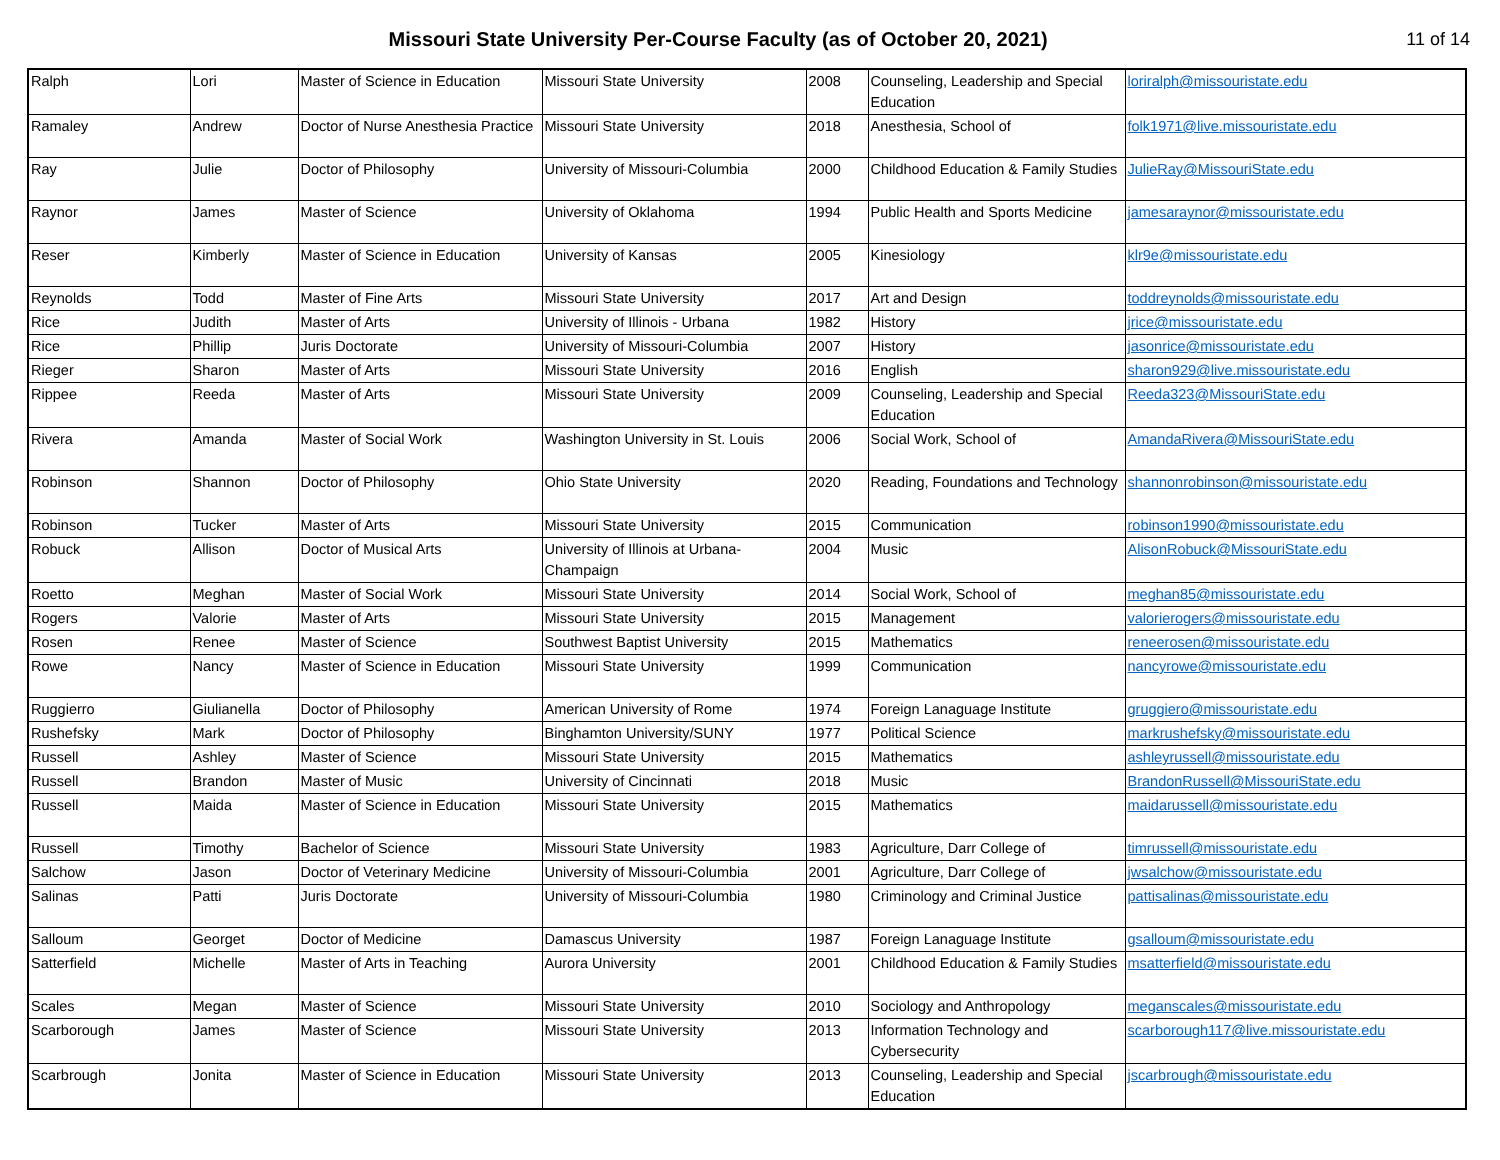Missouri State University Per-Course Faculty (as of October 20, 2021)
11 of 14
| Ralph | Lori | Master of Science in Education | Missouri State University | 2008 | Counseling, Leadership and Special Education | loriralph@missouristate.edu |
| Ramaley | Andrew | Doctor of Nurse Anesthesia Practice | Missouri State University | 2018 | Anesthesia, School of | folk1971@live.missouristate.edu |
| Ray | Julie | Doctor of Philosophy | University of Missouri-Columbia | 2000 | Childhood Education & Family Studies | JulieRay@MissouriState.edu |
| Raynor | James | Master of Science | University of Oklahoma | 1994 | Public Health and Sports Medicine | jamesaraynor@missouristate.edu |
| Reser | Kimberly | Master of Science in Education | University of Kansas | 2005 | Kinesiology | klr9e@missouristate.edu |
| Reynolds | Todd | Master of Fine Arts | Missouri State University | 2017 | Art and Design | toddreynolds@missouristate.edu |
| Rice | Judith | Master of Arts | University of Illinois - Urbana | 1982 | History | jrice@missouristate.edu |
| Rice | Phillip | Juris Doctorate | University of Missouri-Columbia | 2007 | History | jasonrice@missouristate.edu |
| Rieger | Sharon | Master of Arts | Missouri State University | 2016 | English | sharon929@live.missouristate.edu |
| Rippee | Reeda | Master of Arts | Missouri State University | 2009 | Counseling, Leadership and Special Education | Reeda323@MissouriState.edu |
| Rivera | Amanda | Master of Social Work | Washington University in St. Louis | 2006 | Social Work, School of | AmandaRivera@MissouriState.edu |
| Robinson | Shannon | Doctor of Philosophy | Ohio State University | 2020 | Reading, Foundations and Technology | shannonrobinson@missouristate.edu |
| Robinson | Tucker | Master of Arts | Missouri State University | 2015 | Communication | robinson1990@missouristate.edu |
| Robuck | Allison | Doctor of Musical Arts | University of Illinois at Urbana-Champaign | 2004 | Music | AlisonRobuck@MissouriState.edu |
| Roetto | Meghan | Master of Social Work | Missouri State University | 2014 | Social Work, School of | meghan85@missouristate.edu |
| Rogers | Valorie | Master of Arts | Missouri State University | 2015 | Management | valorierogers@missouristate.edu |
| Rosen | Renee | Master of Science | Southwest Baptist University | 2015 | Mathematics | reneerosen@missouristate.edu |
| Rowe | Nancy | Master of Science in Education | Missouri State University | 1999 | Communication | nancyrowe@missouristate.edu |
| Ruggierro | Giulianella | Doctor of Philosophy | American University of Rome | 1974 | Foreign Lanaguage Institute | gruggiero@missouristate.edu |
| Rushefsky | Mark | Doctor of Philosophy | Binghamton University/SUNY | 1977 | Political Science | markrushefsky@missouristate.edu |
| Russell | Ashley | Master of Science | Missouri State University | 2015 | Mathematics | ashleyrussell@missouristate.edu |
| Russell | Brandon | Master of Music | University of Cincinnati | 2018 | Music | BrandonRussell@MissouriState.edu |
| Russell | Maida | Master of Science in Education | Missouri State University | 2015 | Mathematics | maidarussell@missouristate.edu |
| Russell | Timothy | Bachelor of Science | Missouri State University | 1983 | Agriculture, Darr College of | timrussell@missouristate.edu |
| Salchow | Jason | Doctor of Veterinary Medicine | University of Missouri-Columbia | 2001 | Agriculture, Darr College of | jwsalchow@missouristate.edu |
| Salinas | Patti | Juris Doctorate | University of Missouri-Columbia | 1980 | Criminology and Criminal Justice | pattisalinas@missouristate.edu |
| Salloum | Georget | Doctor of Medicine | Damascus University | 1987 | Foreign Lanaguage Institute | gsalloum@missouristate.edu |
| Satterfield | Michelle | Master of Arts in Teaching | Aurora University | 2001 | Childhood Education & Family Studies | msatterfield@missouristate.edu |
| Scales | Megan | Master of Science | Missouri State University | 2010 | Sociology and Anthropology | meganscales@missouristate.edu |
| Scarborough | James | Master of Science | Missouri State University | 2013 | Information Technology and Cybersecurity | scarborough117@live.missouristate.edu |
| Scarbrough | Jonita | Master of Science in Education | Missouri State University | 2013 | Counseling, Leadership and Special Education | jscarbrough@missouristate.edu |